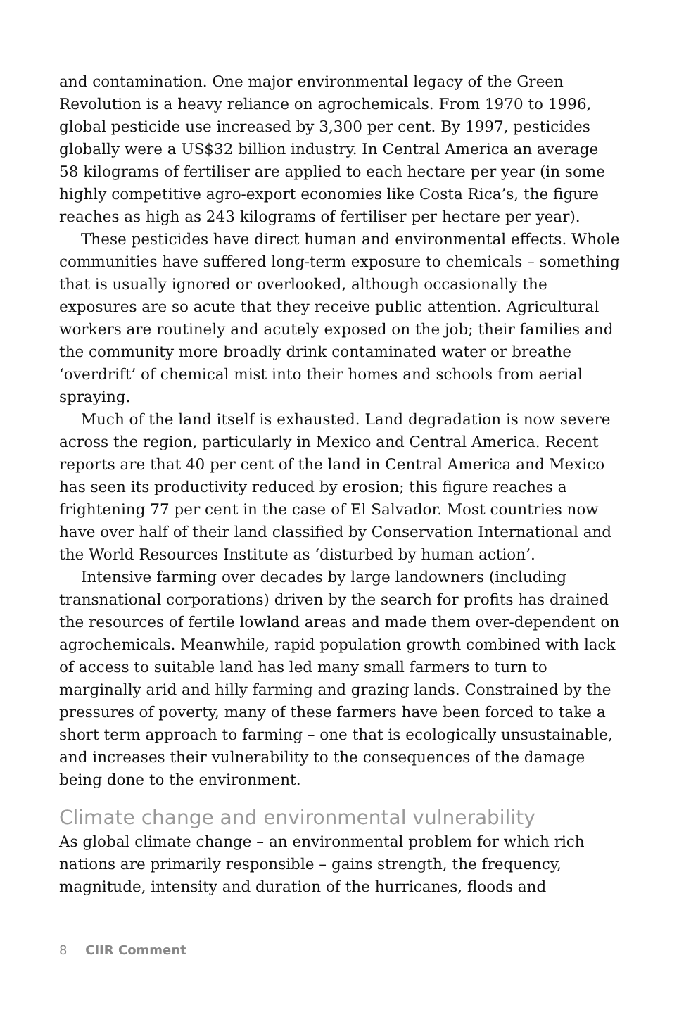and contamination. One major environmental legacy of the Green Revolution is a heavy reliance on agrochemicals. From 1970 to 1996, global pesticide use increased by 3,300 per cent. By 1997, pesticides globally were a US$32 billion industry. In Central America an average 58 kilograms of fertiliser are applied to each hectare per year (in some highly competitive agro-export economies like Costa Rica’s, the figure reaches as high as 243 kilograms of fertiliser per hectare per year).
These pesticides have direct human and environmental effects. Whole communities have suffered long-term exposure to chemicals – something that is usually ignored or overlooked, although occasionally the exposures are so acute that they receive public attention. Agricultural workers are routinely and acutely exposed on the job; their families and the community more broadly drink contaminated water or breathe ‘overdrift’ of chemical mist into their homes and schools from aerial spraying.
Much of the land itself is exhausted. Land degradation is now severe across the region, particularly in Mexico and Central America. Recent reports are that 40 per cent of the land in Central America and Mexico has seen its productivity reduced by erosion; this figure reaches a frightening 77 per cent in the case of El Salvador. Most countries now have over half of their land classified by Conservation International and the World Resources Institute as ‘disturbed by human action’.
Intensive farming over decades by large landowners (including transnational corporations) driven by the search for profits has drained the resources of fertile lowland areas and made them over-dependent on agrochemicals. Meanwhile, rapid population growth combined with lack of access to suitable land has led many small farmers to turn to marginally arid and hilly farming and grazing lands. Constrained by the pressures of poverty, many of these farmers have been forced to take a short term approach to farming – one that is ecologically unsustainable, and increases their vulnerability to the consequences of the damage being done to the environment.
Climate change and environmental vulnerability
As global climate change – an environmental problem for which rich nations are primarily responsible – gains strength, the frequency, magnitude, intensity and duration of the hurricanes, floods and
8 CIIR Comment